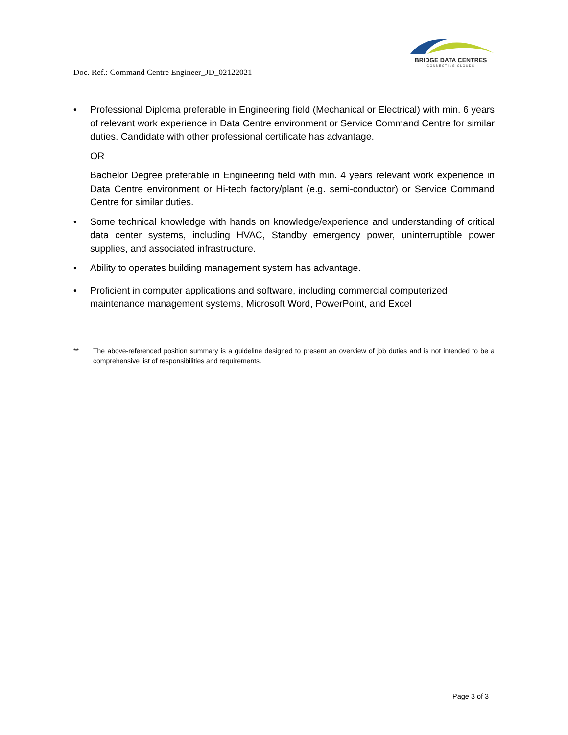BRIDGE DATA CENTRES
CONNECTING CLOUDS
Doc. Ref.: Command Centre Engineer_JD_02122021
• Professional Diploma preferable in Engineering field (Mechanical or Electrical) with min. 6 years of relevant work experience in Data Centre environment or Service Command Centre for similar duties. Candidate with other professional certificate has advantage.
OR
Bachelor Degree preferable in Engineering field with min. 4 years relevant work experience in Data Centre environment or Hi-tech factory/plant (e.g. semi-conductor) or Service Command Centre for similar duties.
• Some technical knowledge with hands on knowledge/experience and understanding of critical data center systems, including HVAC, Standby emergency power, uninterruptible power supplies, and associated infrastructure.
• Ability to operates building management system has advantage.
• Proficient in computer applications and software, including commercial computerized maintenance management systems, Microsoft Word, PowerPoint, and Excel
** The above-referenced position summary is a guideline designed to present an overview of job duties and is not intended to be a comprehensive list of responsibilities and requirements.
Page 3 of 3